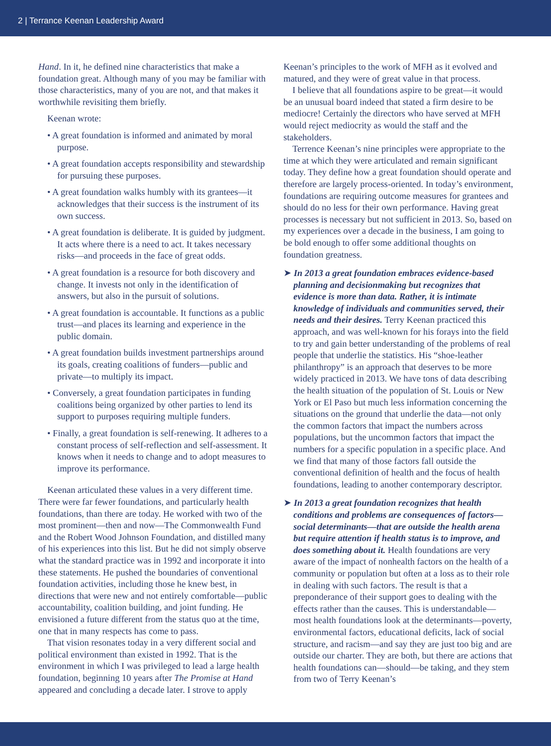2 | Terrance Keenan Leadership Award
Hand. In it, he defined nine characteristics that make a foundation great. Although many of you may be familiar with those characteristics, many of you are not, and that makes it worthwhile revisiting them briefly.
Keenan wrote:
• A great foundation is informed and animated by moral purpose.
• A great foundation accepts responsibility and stewardship for pursuing these purposes.
• A great foundation walks humbly with its grantees—it acknowledges that their success is the instrument of its own success.
• A great foundation is deliberate. It is guided by judgment. It acts where there is a need to act. It takes necessary risks—and proceeds in the face of great odds.
• A great foundation is a resource for both discovery and change. It invests not only in the identification of answers, but also in the pursuit of solutions.
• A great foundation is accountable. It functions as a public trust—and places its learning and experience in the public domain.
• A great foundation builds investment partnerships around its goals, creating coalitions of funders—public and private—to multiply its impact.
• Conversely, a great foundation participates in funding coalitions being organized by other parties to lend its support to purposes requiring multiple funders.
• Finally, a great foundation is self-renewing. It adheres to a constant process of self-reflection and self-assessment. It knows when it needs to change and to adopt measures to improve its performance.
Keenan articulated these values in a very different time. There were far fewer foundations, and particularly health foundations, than there are today. He worked with two of the most prominent—then and now—The Commonwealth Fund and the Robert Wood Johnson Foundation, and distilled many of his experiences into this list. But he did not simply observe what the standard practice was in 1992 and incorporate it into these statements. He pushed the boundaries of conventional foundation activities, including those he knew best, in directions that were new and not entirely comfortable—public accountability, coalition building, and joint funding. He envisioned a future different from the status quo at the time, one that in many respects has come to pass.
That vision resonates today in a very different social and political environment than existed in 1992. That is the environment in which I was privileged to lead a large health foundation, beginning 10 years after The Promise at Hand appeared and concluding a decade later. I strove to apply
Keenan’s principles to the work of MFH as it evolved and matured, and they were of great value in that process.
I believe that all foundations aspire to be great—it would be an unusual board indeed that stated a firm desire to be mediocre! Certainly the directors who have served at MFH would reject mediocrity as would the staff and the stakeholders.
Terrence Keenan’s nine principles were appropriate to the time at which they were articulated and remain significant today. They define how a great foundation should operate and therefore are largely process-oriented. In today’s environment, foundations are requiring outcome measures for grantees and should do no less for their own performance. Having great processes is necessary but not sufficient in 2013. So, based on my experiences over a decade in the business, I am going to be bold enough to offer some additional thoughts on foundation greatness.
➤ In 2013 a great foundation embraces evidence-based planning and decisionmaking but recognizes that evidence is more than data. Rather, it is intimate knowledge of individuals and communities served, their needs and their desires. Terry Keenan practiced this approach, and was well-known for his forays into the field to try and gain better understanding of the problems of real people that underlie the statistics. His “shoe-leather philanthropy” is an approach that deserves to be more widely practiced in 2013. We have tons of data describing the health situation of the population of St. Louis or New York or El Paso but much less information concerning the situations on the ground that underlie the data—not only the common factors that impact the numbers across populations, but the uncommon factors that impact the numbers for a specific population in a specific place. And we find that many of those factors fall outside the conventional definition of health and the focus of health foundations, leading to another contemporary descriptor.
➤ In 2013 a great foundation recognizes that health conditions and problems are consequences of factors—social determinants—that are outside the health arena but require attention if health status is to improve, and does something about it. Health foundations are very aware of the impact of nonhealth factors on the health of a community or population but often at a loss as to their role in dealing with such factors. The result is that a preponderance of their support goes to dealing with the effects rather than the causes. This is understandable—most health foundations look at the determinants—poverty, environmental factors, educational deficits, lack of social structure, and racism—and say they are just too big and are outside our charter. They are both, but there are actions that health foundations can—should—be taking, and they stem from two of Terry Keenan’s